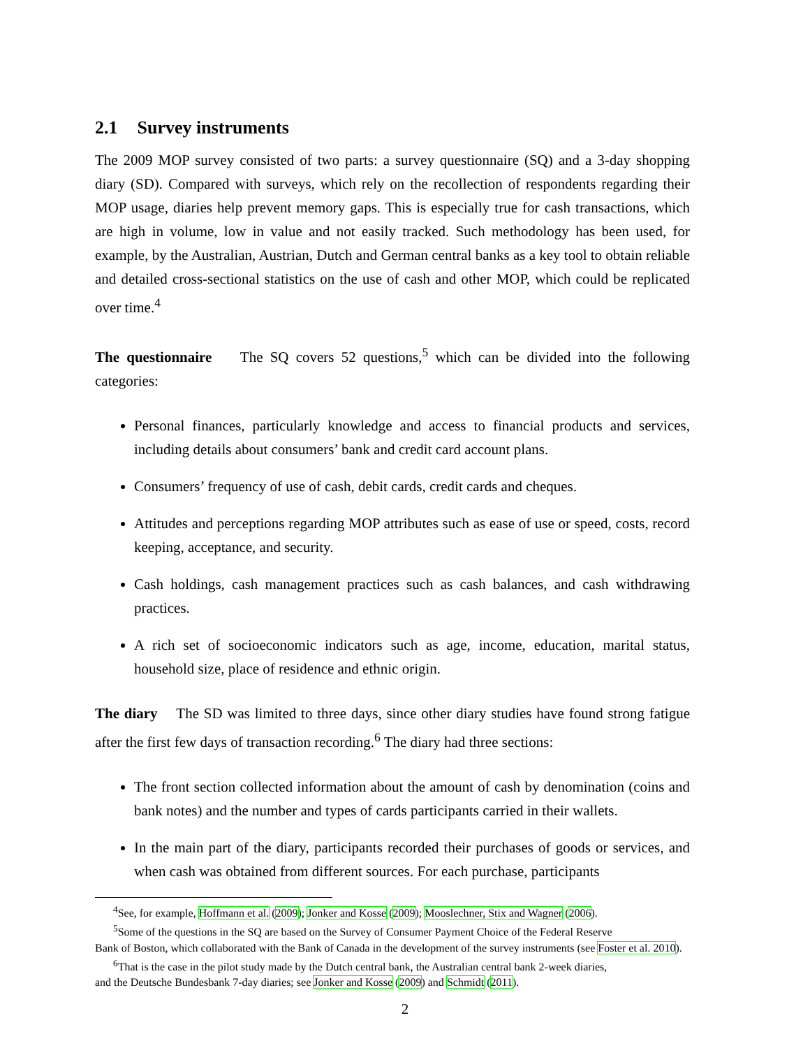2.1 Survey instruments
The 2009 MOP survey consisted of two parts: a survey questionnaire (SQ) and a 3-day shopping diary (SD). Compared with surveys, which rely on the recollection of respondents regarding their MOP usage, diaries help prevent memory gaps. This is especially true for cash transactions, which are high in volume, low in value and not easily tracked. Such methodology has been used, for example, by the Australian, Austrian, Dutch and German central banks as a key tool to obtain reliable and detailed cross-sectional statistics on the use of cash and other MOP, which could be replicated over time.<sup>4</sup>
The questionnaire The SQ covers 52 questions,<sup>5</sup> which can be divided into the following categories:
Personal finances, particularly knowledge and access to financial products and services, including details about consumers’ bank and credit card account plans.
Consumers’ frequency of use of cash, debit cards, credit cards and cheques.
Attitudes and perceptions regarding MOP attributes such as ease of use or speed, costs, record keeping, acceptance, and security.
Cash holdings, cash management practices such as cash balances, and cash withdrawing practices.
A rich set of socioeconomic indicators such as age, income, education, marital status, household size, place of residence and ethnic origin.
The diary The SD was limited to three days, since other diary studies have found strong fatigue after the first few days of transaction recording.<sup>6</sup> The diary had three sections:
The front section collected information about the amount of cash by denomination (coins and bank notes) and the number and types of cards participants carried in their wallets.
In the main part of the diary, participants recorded their purchases of goods or services, and when cash was obtained from different sources. For each purchase, participants
<sup>4</sup> See, for example, Hoffmann et al. (2009); Jonker and Kosse (2009); Mooslechner, Stix and Wagner (2006).
<sup>5</sup> Some of the questions in the SQ are based on the Survey of Consumer Payment Choice of the Federal Reserve
Bank of Boston, which collaborated with the Bank of Canada in the development of the survey instruments (see Foster et al. 2010).
<sup>6</sup> That is the case in the pilot study made by the Dutch central bank, the Australian central bank 2-week diaries,
and the Deutsche Bundesbank 7-day diaries; see Jonker and Kosse (2009) and Schmidt (2011).
2